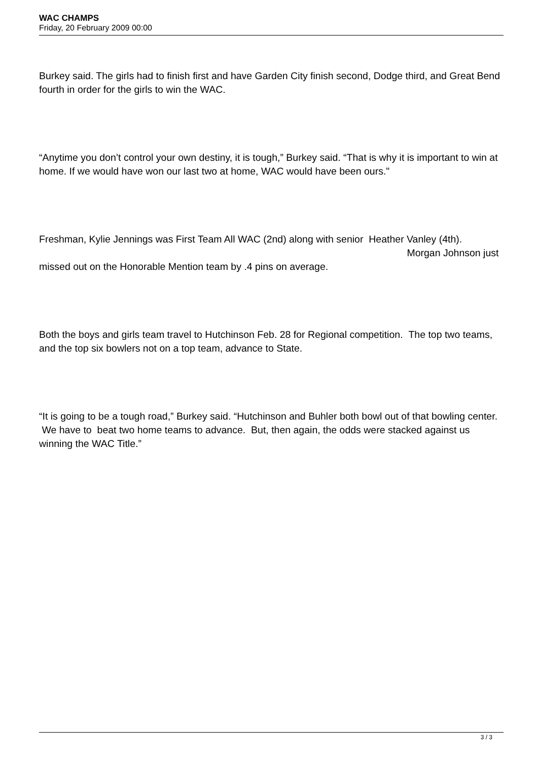WAC CHAMPS
Friday, 20 February 2009 00:00
Burkey said. The girls had to finish first and have Garden City finish second, Dodge third, and Great Bend fourth in order for the girls to win the WAC.
“Anytime you don’t control your own destiny, it is tough,” Burkey said. “That is why it is important to win at home. If we would have won our last two at home, WAC would have been ours."
Freshman, Kylie Jennings was First Team All WAC (2nd) along with senior Heather Vanley (4th). Morgan Johnson just missed out on the Honorable Mention team by .4 pins on average.
Both the boys and girls team travel to Hutchinson Feb. 28 for Regional competition. The top two teams, and the top six bowlers not on a top team, advance to State.
“It is going to be a tough road,” Burkey said. “Hutchinson and Buhler both bowl out of that bowling center. We have to beat two home teams to advance. But, then again, the odds were stacked against us winning the WAC Title.”
3 / 3